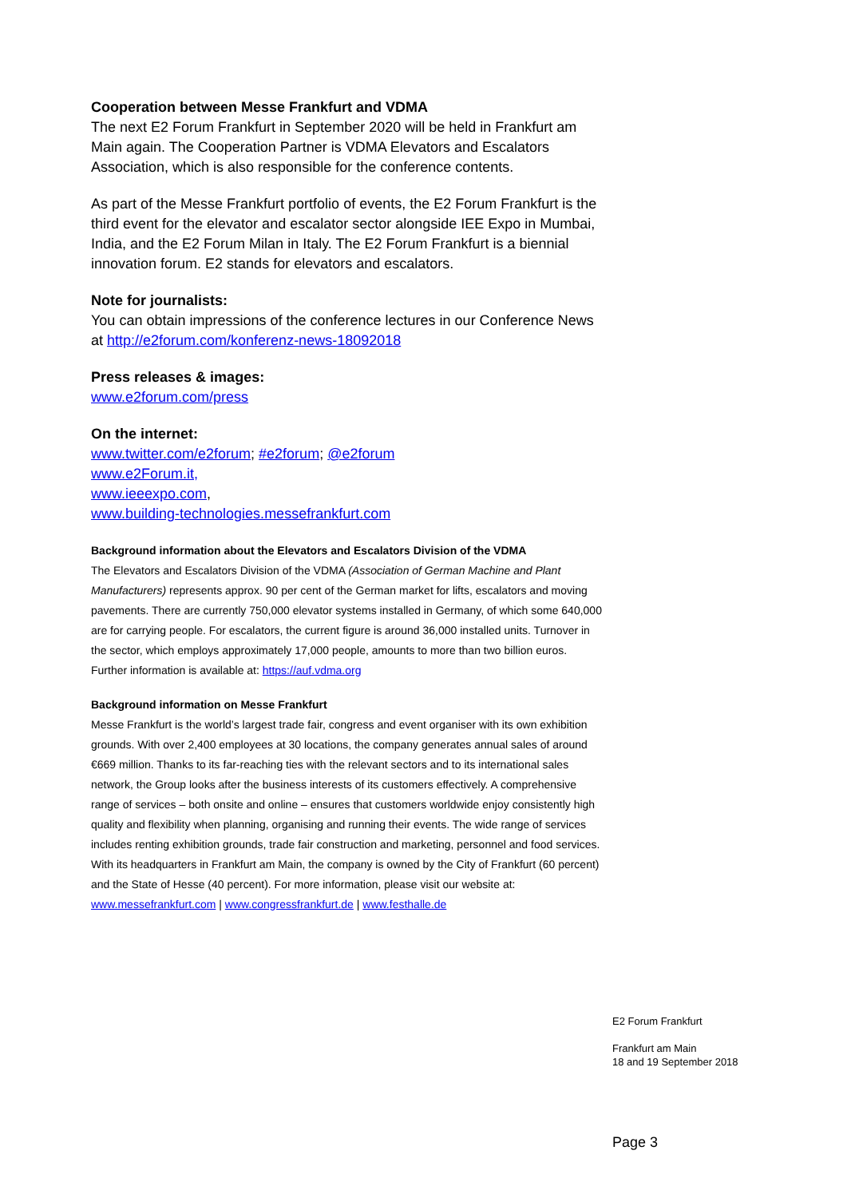Cooperation between Messe Frankfurt and VDMA
The next E2 Forum Frankfurt in September 2020 will be held in Frankfurt am Main again. The Cooperation Partner is VDMA Elevators and Escalators Association, which is also responsible for the conference contents.
As part of the Messe Frankfurt portfolio of events, the E2 Forum Frankfurt is the third event for the elevator and escalator sector alongside IEE Expo in Mumbai, India, and the E2 Forum Milan in Italy. The E2 Forum Frankfurt is a biennial innovation forum. E2 stands for elevators and escalators.
Note for journalists:
You can obtain impressions of the conference lectures in our Conference News at http://e2forum.com/konferenz-news-18092018
Press releases & images:
www.e2forum.com/press
On the internet:
www.twitter.com/e2forum; #e2forum; @e2forum
www.e2Forum.it,
www.ieeexpo.com,
www.building-technologies.messefrankfurt.com
Background information about the Elevators and Escalators Division of the VDMA
The Elevators and Escalators Division of the VDMA (Association of German Machine and Plant Manufacturers) represents approx. 90 per cent of the German market for lifts, escalators and moving pavements. There are currently 750,000 elevator systems installed in Germany, of which some 640,000 are for carrying people. For escalators, the current figure is around 36,000 installed units. Turnover in the sector, which employs approximately 17,000 people, amounts to more than two billion euros.
Further information is available at: https://auf.vdma.org
Background information on Messe Frankfurt
Messe Frankfurt is the world’s largest trade fair, congress and event organiser with its own exhibition grounds. With over 2,400 employees at 30 locations, the company generates annual sales of around €669 million. Thanks to its far-reaching ties with the relevant sectors and to its international sales network, the Group looks after the business interests of its customers effectively. A comprehensive range of services – both onsite and online – ensures that customers worldwide enjoy consistently high quality and flexibility when planning, organising and running their events. The wide range of services includes renting exhibition grounds, trade fair construction and marketing, personnel and food services.
With its headquarters in Frankfurt am Main, the company is owned by the City of Frankfurt (60 percent) and the State of Hesse (40 percent). For more information, please visit our website at: www.messefrankfurt.com | www.congressfrankfurt.de | www.festhalle.de
E2 Forum Frankfurt
Frankfurt am Main
18 and 19 September 2018
Page 3